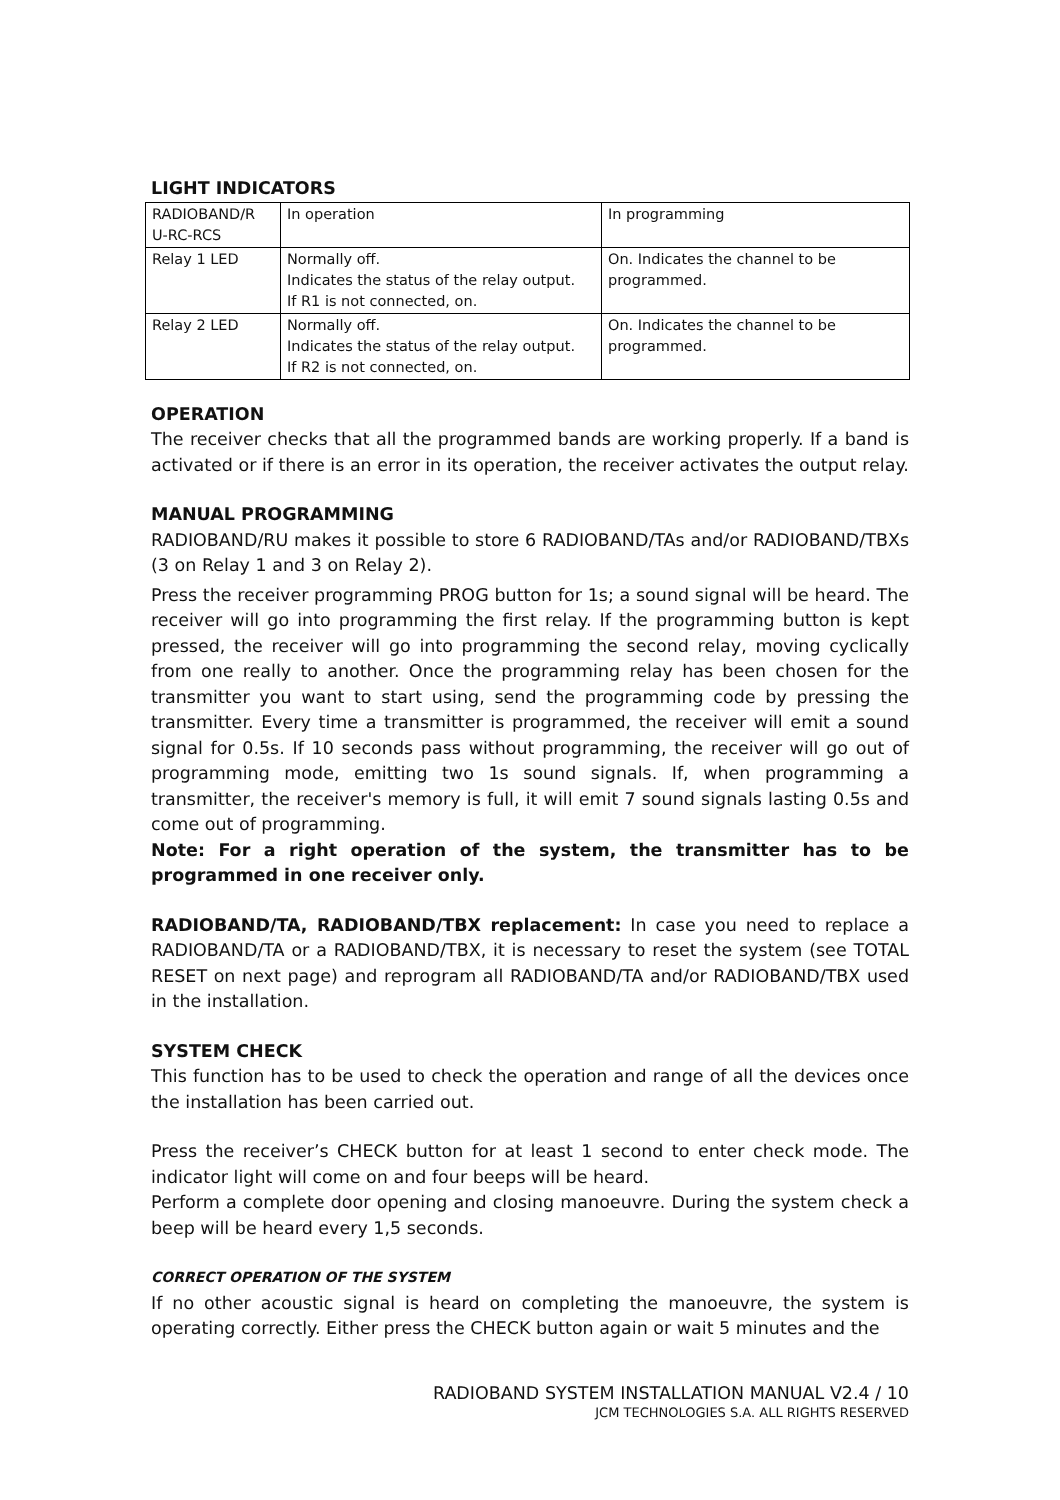LIGHT INDICATORS
| RADIOBAND/R U-RC-RCS | In operation | In programming |
| Relay 1 LED | Normally off. Indicates the status of the relay output. If R1 is not connected, on. | On. Indicates the channel to be programmed. |
| Relay 2 LED | Normally off. Indicates the status of the relay output. If R2 is not connected, on. | On. Indicates the channel to be programmed. |
OPERATION
The receiver checks that all the programmed bands are working properly. If a band is activated or if there is an error in its operation, the receiver activates the output relay.
MANUAL PROGRAMMING
RADIOBAND/RU makes it possible to store 6 RADIOBAND/TAs and/or RADIOBAND/TBXs (3 on Relay 1 and 3 on Relay 2).
Press the receiver programming PROG button for 1s; a sound signal will be heard. The receiver will go into programming the first relay. If the programming button is kept pressed, the receiver will go into programming the second relay, moving cyclically from one really to another. Once the programming relay has been chosen for the transmitter you want to start using, send the programming code by pressing the transmitter. Every time a transmitter is programmed, the receiver will emit a sound signal for 0.5s. If 10 seconds pass without programming, the receiver will go out of programming mode, emitting two 1s sound signals. If, when programming a transmitter, the receiver's memory is full, it will emit 7 sound signals lasting 0.5s and come out of programming.
Note: For a right operation of the system, the transmitter has to be programmed in one receiver only.
RADIOBAND/TA, RADIOBAND/TBX replacement: In case you need to replace a RADIOBAND/TA or a RADIOBAND/TBX, it is necessary to reset the system (see TOTAL RESET on next page) and reprogram all RADIOBAND/TA and/or RADIOBAND/TBX used in the installation.
SYSTEM CHECK
This function has to be used to check the operation and range of all the devices once the installation has been carried out.
Press the receiver’s CHECK button for at least 1 second to enter check mode. The indicator light will come on and four beeps will be heard.
Perform a complete door opening and closing manoeuvre. During the system check a beep will be heard every 1,5 seconds.
CORRECT OPERATION OF THE SYSTEM
If no other acoustic signal is heard on completing the manoeuvre, the system is operating correctly. Either press the CHECK button again or wait 5 minutes and the
RADIOBAND SYSTEM INSTALLATION MANUAL V2.4 / 10
JCM TECHNOLOGIES S.A. ALL RIGHTS RESERVED